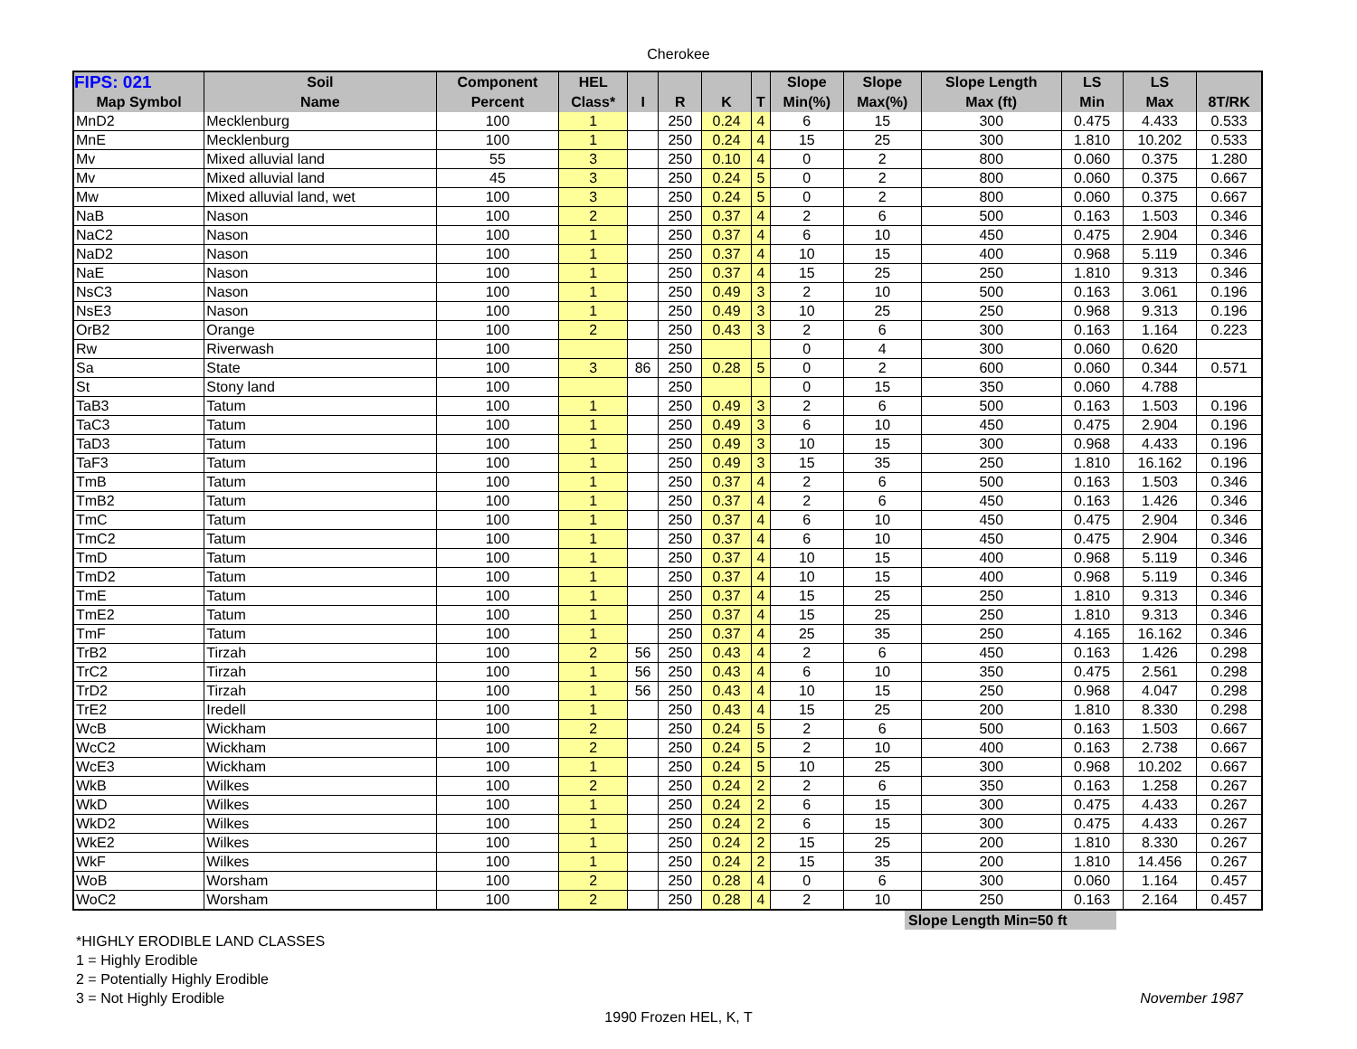Cherokee
| FIPS: 021 | Soil | Component | HEL | | | | | Slope | Slope | Slope Length | LS | LS | |
| --- | --- | --- | --- | --- | --- | --- | --- | --- | --- | --- | --- | --- | --- |
| Map Symbol | Name | Percent | Class* | I | R | K | T | Min(%) | Max(%) | Max (ft) | Min | Max | 8T/RK |
| MnD2 | Mecklenburg | 100 | 1 | | 250 | 0.24 | 4 | 6 | 15 | 300 | 0.475 | 4.433 | 0.533 |
| MnE | Mecklenburg | 100 | 1 | | 250 | 0.24 | 4 | 15 | 25 | 300 | 1.810 | 10.202 | 0.533 |
| Mv | Mixed alluvial land | 55 | 3 | | 250 | 0.10 | 4 | 0 | 2 | 800 | 0.060 | 0.375 | 1.280 |
| Mv | Mixed alluvial land | 45 | 3 | | 250 | 0.24 | 5 | 0 | 2 | 800 | 0.060 | 0.375 | 0.667 |
| Mw | Mixed alluvial land, wet | 100 | 3 | | 250 | 0.24 | 5 | 0 | 2 | 800 | 0.060 | 0.375 | 0.667 |
| NaB | Nason | 100 | 2 | | 250 | 0.37 | 4 | 2 | 6 | 500 | 0.163 | 1.503 | 0.346 |
| NaC2 | Nason | 100 | 1 | | 250 | 0.37 | 4 | 6 | 10 | 450 | 0.475 | 2.904 | 0.346 |
| NaD2 | Nason | 100 | 1 | | 250 | 0.37 | 4 | 10 | 15 | 400 | 0.968 | 5.119 | 0.346 |
| NaE | Nason | 100 | 1 | | 250 | 0.37 | 4 | 15 | 25 | 250 | 1.810 | 9.313 | 0.346 |
| NsC3 | Nason | 100 | 1 | | 250 | 0.49 | 3 | 2 | 10 | 500 | 0.163 | 3.061 | 0.196 |
| NsE3 | Nason | 100 | 1 | | 250 | 0.49 | 3 | 10 | 25 | 250 | 0.968 | 9.313 | 0.196 |
| OrB2 | Orange | 100 | 2 | | 250 | 0.43 | 3 | 2 | 6 | 300 | 0.163 | 1.164 | 0.223 |
| Rw | Riverwash | 100 | | | 250 | | | 0 | 4 | 300 | 0.060 | 0.620 | |
| Sa | State | 100 | 3 | 86 | 250 | 0.28 | 5 | 0 | 2 | 600 | 0.060 | 0.344 | 0.571 |
| St | Stony land | 100 | | | 250 | | | 0 | 15 | 350 | 0.060 | 4.788 | |
| TaB3 | Tatum | 100 | 1 | | 250 | 0.49 | 3 | 2 | 6 | 500 | 0.163 | 1.503 | 0.196 |
| TaC3 | Tatum | 100 | 1 | | 250 | 0.49 | 3 | 6 | 10 | 450 | 0.475 | 2.904 | 0.196 |
| TaD3 | Tatum | 100 | 1 | | 250 | 0.49 | 3 | 10 | 15 | 300 | 0.968 | 4.433 | 0.196 |
| TaF3 | Tatum | 100 | 1 | | 250 | 0.49 | 3 | 15 | 35 | 250 | 1.810 | 16.162 | 0.196 |
| TmB | Tatum | 100 | 1 | | 250 | 0.37 | 4 | 2 | 6 | 500 | 0.163 | 1.503 | 0.346 |
| TmB2 | Tatum | 100 | 1 | | 250 | 0.37 | 4 | 2 | 6 | 450 | 0.163 | 1.426 | 0.346 |
| TmC | Tatum | 100 | 1 | | 250 | 0.37 | 4 | 6 | 10 | 450 | 0.475 | 2.904 | 0.346 |
| TmC2 | Tatum | 100 | 1 | | 250 | 0.37 | 4 | 6 | 10 | 450 | 0.475 | 2.904 | 0.346 |
| TmD | Tatum | 100 | 1 | | 250 | 0.37 | 4 | 10 | 15 | 400 | 0.968 | 5.119 | 0.346 |
| TmD2 | Tatum | 100 | 1 | | 250 | 0.37 | 4 | 10 | 15 | 400 | 0.968 | 5.119 | 0.346 |
| TmE | Tatum | 100 | 1 | | 250 | 0.37 | 4 | 15 | 25 | 250 | 1.810 | 9.313 | 0.346 |
| TmE2 | Tatum | 100 | 1 | | 250 | 0.37 | 4 | 15 | 25 | 250 | 1.810 | 9.313 | 0.346 |
| TmF | Tatum | 100 | 1 | | 250 | 0.37 | 4 | 25 | 35 | 250 | 4.165 | 16.162 | 0.346 |
| TrB2 | Tirzah | 100 | 2 | 56 | 250 | 0.43 | 4 | 2 | 6 | 450 | 0.163 | 1.426 | 0.298 |
| TrC2 | Tirzah | 100 | 1 | 56 | 250 | 0.43 | 4 | 6 | 10 | 350 | 0.475 | 2.561 | 0.298 |
| TrD2 | Tirzah | 100 | 1 | 56 | 250 | 0.43 | 4 | 10 | 15 | 250 | 0.968 | 4.047 | 0.298 |
| TrE2 | Iredell | 100 | 1 | | 250 | 0.43 | 4 | 15 | 25 | 200 | 1.810 | 8.330 | 0.298 |
| WcB | Wickham | 100 | 2 | | 250 | 0.24 | 5 | 2 | 6 | 500 | 0.163 | 1.503 | 0.667 |
| WcC2 | Wickham | 100 | 2 | | 250 | 0.24 | 5 | 2 | 10 | 400 | 0.163 | 2.738 | 0.667 |
| WcE3 | Wickham | 100 | 1 | | 250 | 0.24 | 5 | 10 | 25 | 300 | 0.968 | 10.202 | 0.667 |
| WkB | Wilkes | 100 | 2 | | 250 | 0.24 | 2 | 2 | 6 | 350 | 0.163 | 1.258 | 0.267 |
| WkD | Wilkes | 100 | 1 | | 250 | 0.24 | 2 | 6 | 15 | 300 | 0.475 | 4.433 | 0.267 |
| WkD2 | Wilkes | 100 | 1 | | 250 | 0.24 | 2 | 6 | 15 | 300 | 0.475 | 4.433 | 0.267 |
| WkE2 | Wilkes | 100 | 1 | | 250 | 0.24 | 2 | 15 | 25 | 200 | 1.810 | 8.330 | 0.267 |
| WkF | Wilkes | 100 | 1 | | 250 | 0.24 | 2 | 15 | 35 | 200 | 1.810 | 14.456 | 0.267 |
| WoB | Worsham | 100 | 2 | | 250 | 0.28 | 4 | 0 | 6 | 300 | 0.060 | 1.164 | 0.457 |
| WoC2 | Worsham | 100 | 2 | | 250 | 0.28 | 4 | 2 | 10 | 250 | 0.163 | 2.164 | 0.457 |
Slope Length Min=50 ft
*HIGHLY ERODIBLE LAND CLASSES
1 = Highly Erodible
2 = Potentially Highly Erodible
3 = Not Highly Erodible November 1987
1990 Frozen HEL, K, T